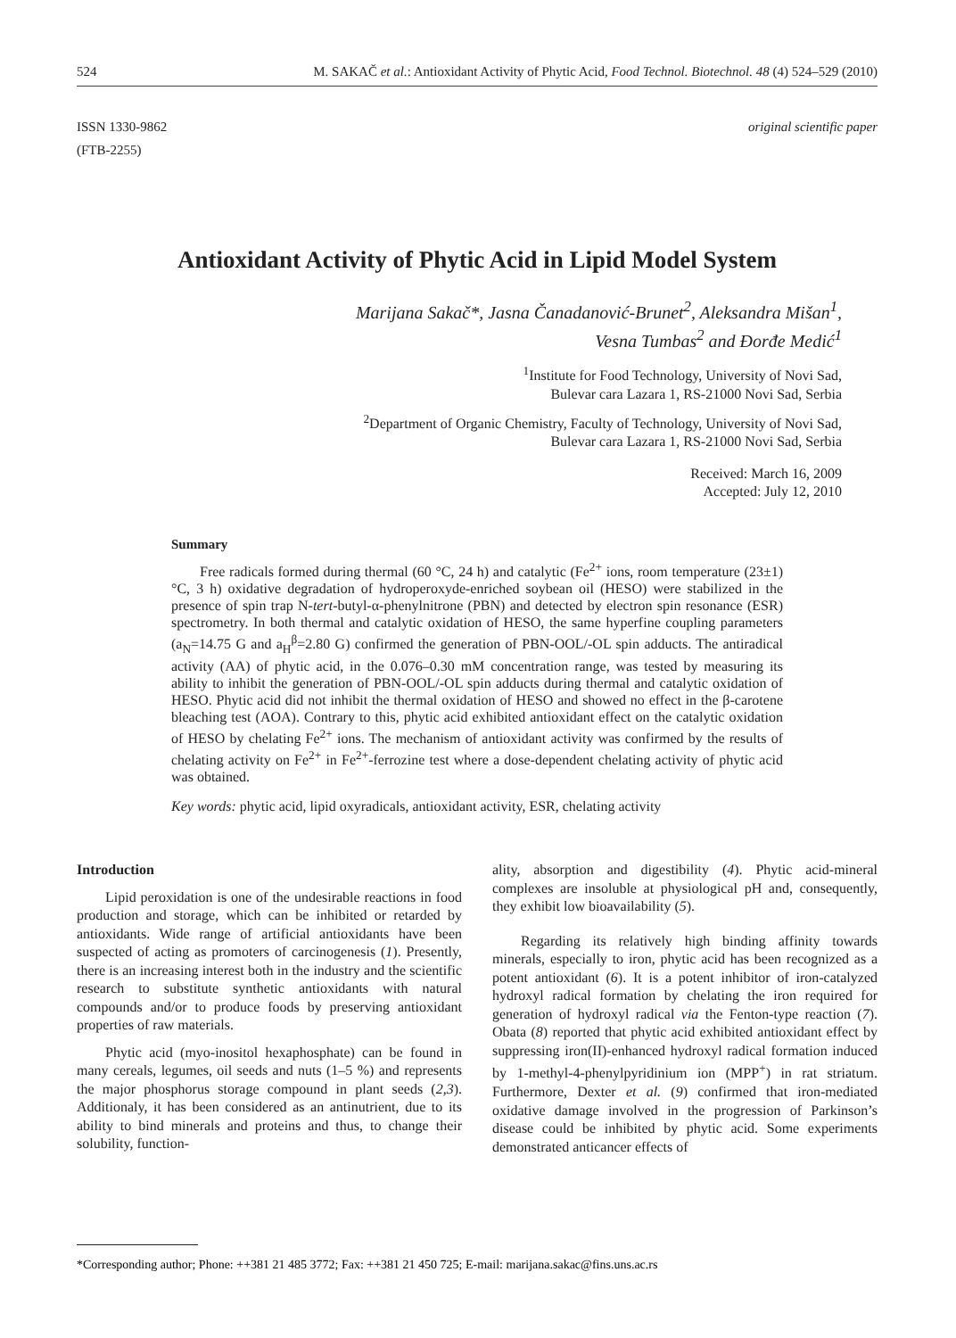524 M. SAKAČ et al.: Antioxidant Activity of Phytic Acid, Food Technol. Biotechnol. 48 (4) 524–529 (2010)
ISSN 1330-9862
(FTB-2255) original scientific paper
Antioxidant Activity of Phytic Acid in Lipid Model System
Marijana Sakač*, Jasna Čanadanović-Brunet<sup>2</sup>, Aleksandra Mišan<sup>1</sup>,
Vesna Tumbas<sup>2</sup> and Đorđe Medić<sup>1</sup>
<sup>1</sup> Institute for Food Technology, University of Novi Sad,
Bulevar cara Lazara 1, RS-21000 Novi Sad, Serbia
<sup>2</sup> Department of Organic Chemistry, Faculty of Technology, University of Novi Sad,
Bulevar cara Lazara 1, RS-21000 Novi Sad, Serbia
Received: March 16, 2009
Accepted: July 12, 2010
Summary
Free radicals formed during thermal (60 °C, 24 h) and catalytic (Fe<sup>2+</sup> ions, room temperature (23±1) °C, 3 h) oxidative degradation of hydroperoxyde-enriched soybean oil (HESO) were stabilized in the presence of spin trap N-tert-butyl-α-phenylnitrone (PBN) and detected by electron spin resonance (ESR) spectrometry. In both thermal and catalytic oxidation of HESO, the same hyperfine coupling parameters (a<sub>N</sub>=14.75 G and a<sub>H</sub><sup>β</sup>=2.80 G) confirmed the generation of PBN-OOL/-OL spin adducts. The antiradical activity (AA) of phytic acid, in the 0.076–0.30 mM concentration range, was tested by measuring its ability to inhibit the generation of PBN-OOL/-OL spin adducts during thermal and catalytic oxidation of HESO. Phytic acid did not inhibit the thermal oxidation of HESO and showed no effect in the β-carotene bleaching test (AOA). Contrary to this, phytic acid exhibited antioxidant effect on the catalytic oxidation of HESO by chelating Fe<sup>2+</sup> ions. The mechanism of antioxidant activity was confirmed by the results of chelating activity on Fe<sup>2+</sup> in Fe<sup>2+</sup>-ferrozine test where a dose-dependent chelating activity of phytic acid was obtained.
Key words: phytic acid, lipid oxyradicals, antioxidant activity, ESR, chelating activity
Introduction
Lipid peroxidation is one of the undesirable reactions in food production and storage, which can be inhibited or retarded by antioxidants. Wide range of artificial antioxidants have been suspected of acting as promoters of carcinogenesis (1). Presently, there is an increasing interest both in the industry and the scientific research to substitute synthetic antioxidants with natural compounds and/or to produce foods by preserving antioxidant properties of raw materials.
Phytic acid (myo-inositol hexaphosphate) can be found in many cereals, legumes, oil seeds and nuts (1–5 %) and represents the major phosphorus storage compound in plant seeds (2,3). Additionaly, it has been considered as an antinutrient, due to its ability to bind minerals and proteins and thus, to change their solubility, function-
ality, absorption and digestibility (4). Phytic acid-mineral complexes are insoluble at physiological pH and, consequently, they exhibit low bioavailability (5).
Regarding its relatively high binding affinity towards minerals, especially to iron, phytic acid has been recognized as a potent antioxidant (6). It is a potent inhibitor of iron-catalyzed hydroxyl radical formation by chelating the iron required for generation of hydroxyl radical via the Fenton-type reaction (7). Obata (8) reported that phytic acid exhibited antioxidant effect by suppressing iron(II)-enhanced hydroxyl radical formation induced by 1-methyl-4-phenylpyridinium ion (MPP<sup>+</sup>) in rat striatum. Furthermore, Dexter et al. (9) confirmed that iron-mediated oxidative damage involved in the progression of Parkinson’s disease could be inhibited by phytic acid. Some experiments demonstrated anticancer effects of
*Corresponding author; Phone: ++381 21 485 3772; Fax: ++381 21 450 725; E-mail: marijana.sakac@fins.uns.ac.rs